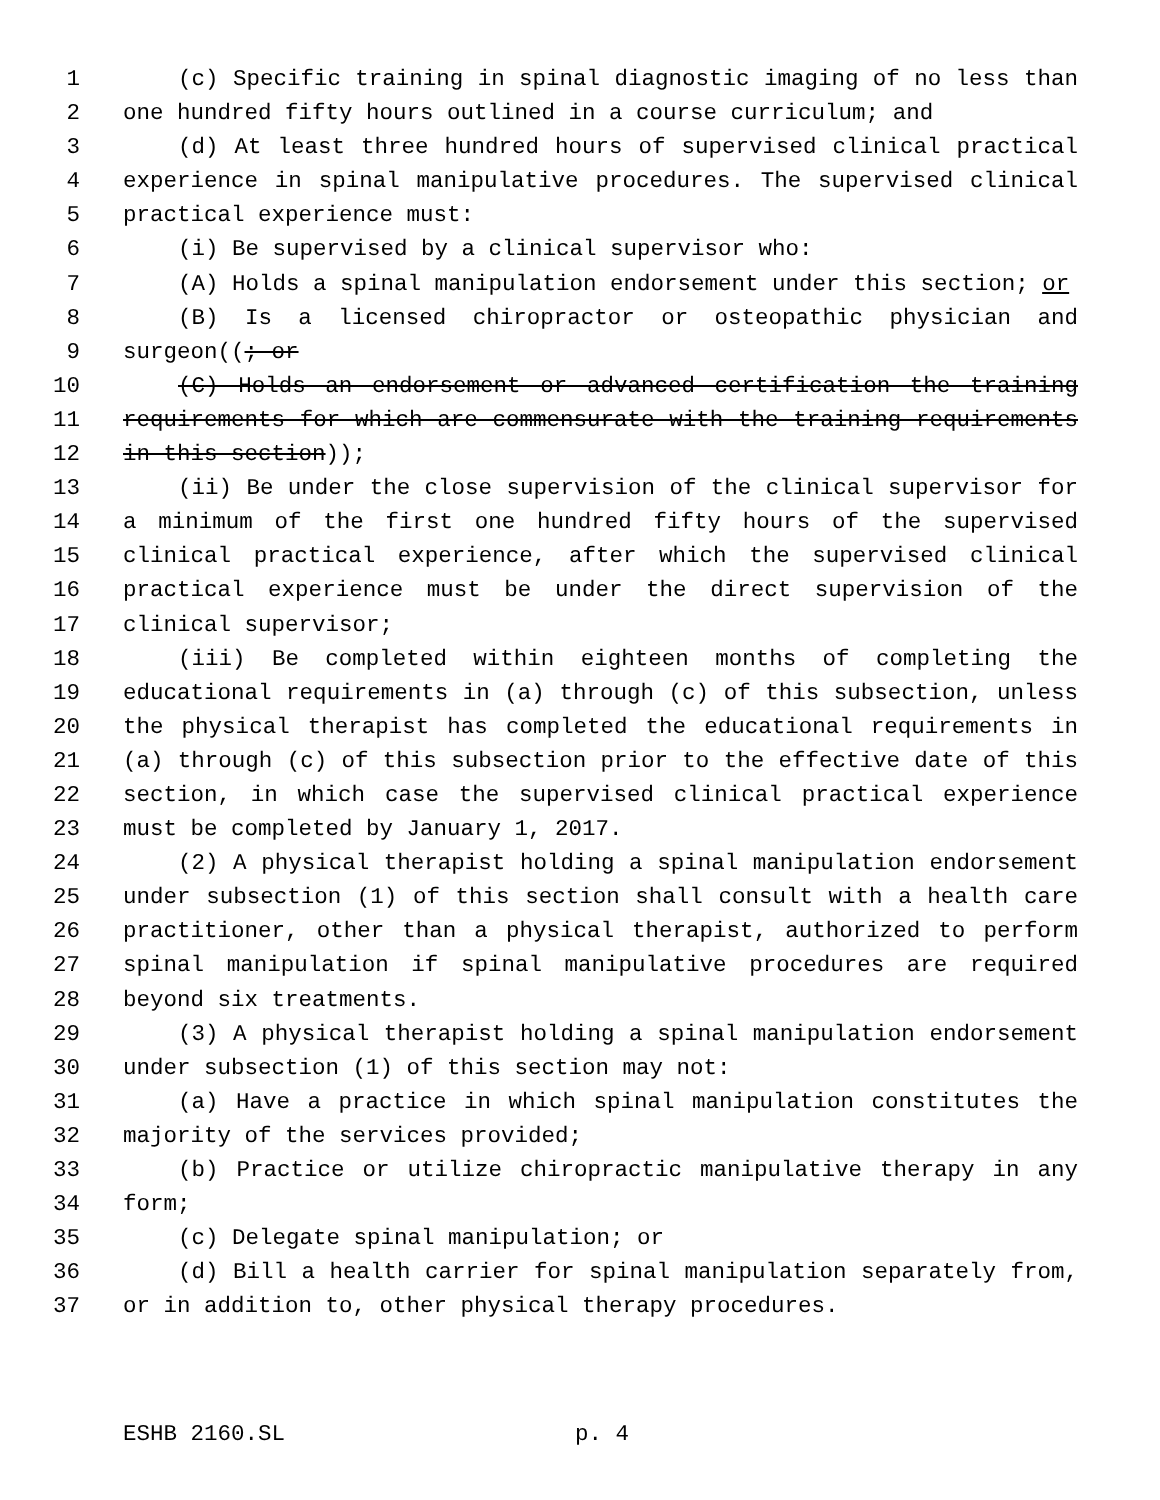1 (c) Specific training in spinal diagnostic imaging of no less than
2 one hundred fifty hours outlined in a course curriculum; and
3 (d) At least three hundred hours of supervised clinical practical
4 experience in spinal manipulative procedures. The supervised clinical
5 practical experience must:
6 (i) Be supervised by a clinical supervisor who:
7 (A) Holds a spinal manipulation endorsement under this section; or
8 (B) Is a licensed chiropractor or osteopathic physician and
9 surgeon((; or
10 (C) Holds an endorsement or advanced certification the training
11 requirements for which are commensurate with the training requirements
12 in this section));
13 (ii) Be under the close supervision of the clinical supervisor for
14 a minimum of the first one hundred fifty hours of the supervised
15 clinical practical experience, after which the supervised clinical
16 practical experience must be under the direct supervision of the
17 clinical supervisor;
18 (iii) Be completed within eighteen months of completing the
19 educational requirements in (a) through (c) of this subsection, unless
20 the physical therapist has completed the educational requirements in
21 (a) through (c) of this subsection prior to the effective date of this
22 section, in which case the supervised clinical practical experience
23 must be completed by January 1, 2017.
24 (2) A physical therapist holding a spinal manipulation endorsement
25 under subsection (1) of this section shall consult with a health care
26 practitioner, other than a physical therapist, authorized to perform
27 spinal manipulation if spinal manipulative procedures are required
28 beyond six treatments.
29 (3) A physical therapist holding a spinal manipulation endorsement
30 under subsection (1) of this section may not:
31 (a) Have a practice in which spinal manipulation constitutes the
32 majority of the services provided;
33 (b) Practice or utilize chiropractic manipulative therapy in any
34 form;
35 (c) Delegate spinal manipulation; or
36 (d) Bill a health carrier for spinal manipulation separately from,
37 or in addition to, other physical therapy procedures.
ESHB 2160.SL p. 4